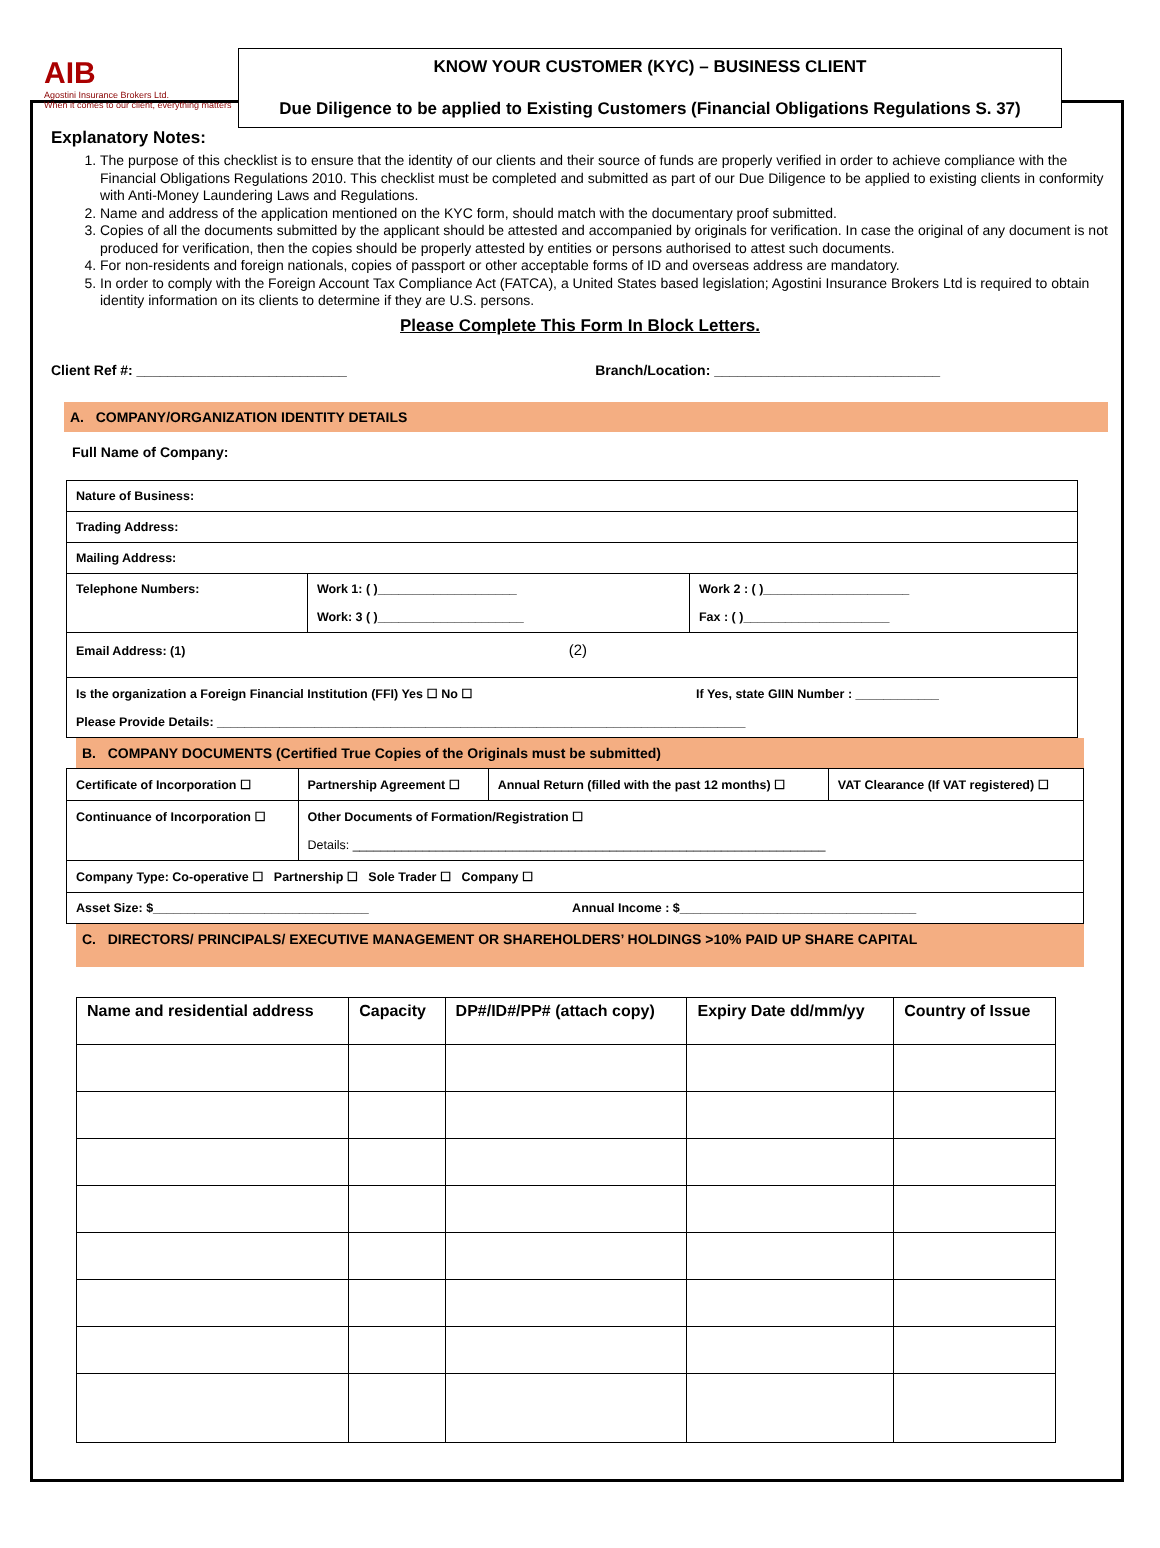AIB
Agostini Insurance Brokers Ltd.
When it comes to our client, everything matters
KNOW YOUR CUSTOMER (KYC) – BUSINESS CLIENT
Due Diligence to be applied to Existing Customers (Financial Obligations Regulations S. 37)
Explanatory Notes:
1. The purpose of this checklist is to ensure that the identity of our clients and their source of funds are properly verified in order to achieve compliance with the Financial Obligations Regulations 2010. This checklist must be completed and submitted as part of our Due Diligence to be applied to existing clients in conformity with Anti-Money Laundering Laws and Regulations.
2. Name and address of the application mentioned on the KYC form, should match with the documentary proof submitted.
3. Copies of all the documents submitted by the applicant should be attested and accompanied by originals for verification. In case the original of any document is not produced for verification, then the copies should be properly attested by entities or persons authorised to attest such documents.
4. For non-residents and foreign nationals, copies of passport or other acceptable forms of ID and overseas address are mandatory.
5. In order to comply with the Foreign Account Tax Compliance Act (FATCA), a United States based legislation; Agostini Insurance Brokers Ltd is required to obtain identity information on its clients to determine if they are U.S. persons.
Please Complete This Form In Block Letters.
Client Ref #: ___________________________ Branch/Location: _____________________________
A. COMPANY/ORGANIZATION IDENTITY DETAILS
Full Name of Company:
| Nature of Business: | | |
| Trading Address: | | |
| Mailing Address: | | |
| Telephone Numbers: | Work 1: ( )____________________ Work: 3 ( )_____________________ | Work 2 : ( )_____________________ Fax : ( )_____________________ |
| Email Address: (1) (2) | | |
| Is the organization a Foreign Financial Institution (FFI) Yes ☐ No ☐ If Yes, state GIIN Number : ____________ Please Provide Details: ____________________________________________________________________________ | | |
B. COMPANY DOCUMENTS (Certified True Copies of the Originals must be submitted)
| Certificate of Incorporation ☐ | Partnership Agreement ☐ | Annual Return (filled with the past 12 months) ☐ | VAT Clearance (If VAT registered) ☐ |
| Continuance of Incorporation ☐ | Other Documents of Formation/Registration ☐ Details: ____________________________________________________________________ | | |
| Company Type: Co-operative ☐ Partnership ☐ Sole Trader ☐ Company ☐ | | | |
| Asset Size: $_______________________________ Annual Income : $__________________________________ | | | |
C. DIRECTORS/ PRINCIPALS/ EXECUTIVE MANAGEMENT OR SHAREHOLDERS’ HOLDINGS >10% PAID UP SHARE CAPITAL
| Name and residential address | Capacity | DP#/ID#/PP# (attach copy) | Expiry Date dd/mm/yy | Country of Issue |
| --- | --- | --- | --- | --- |